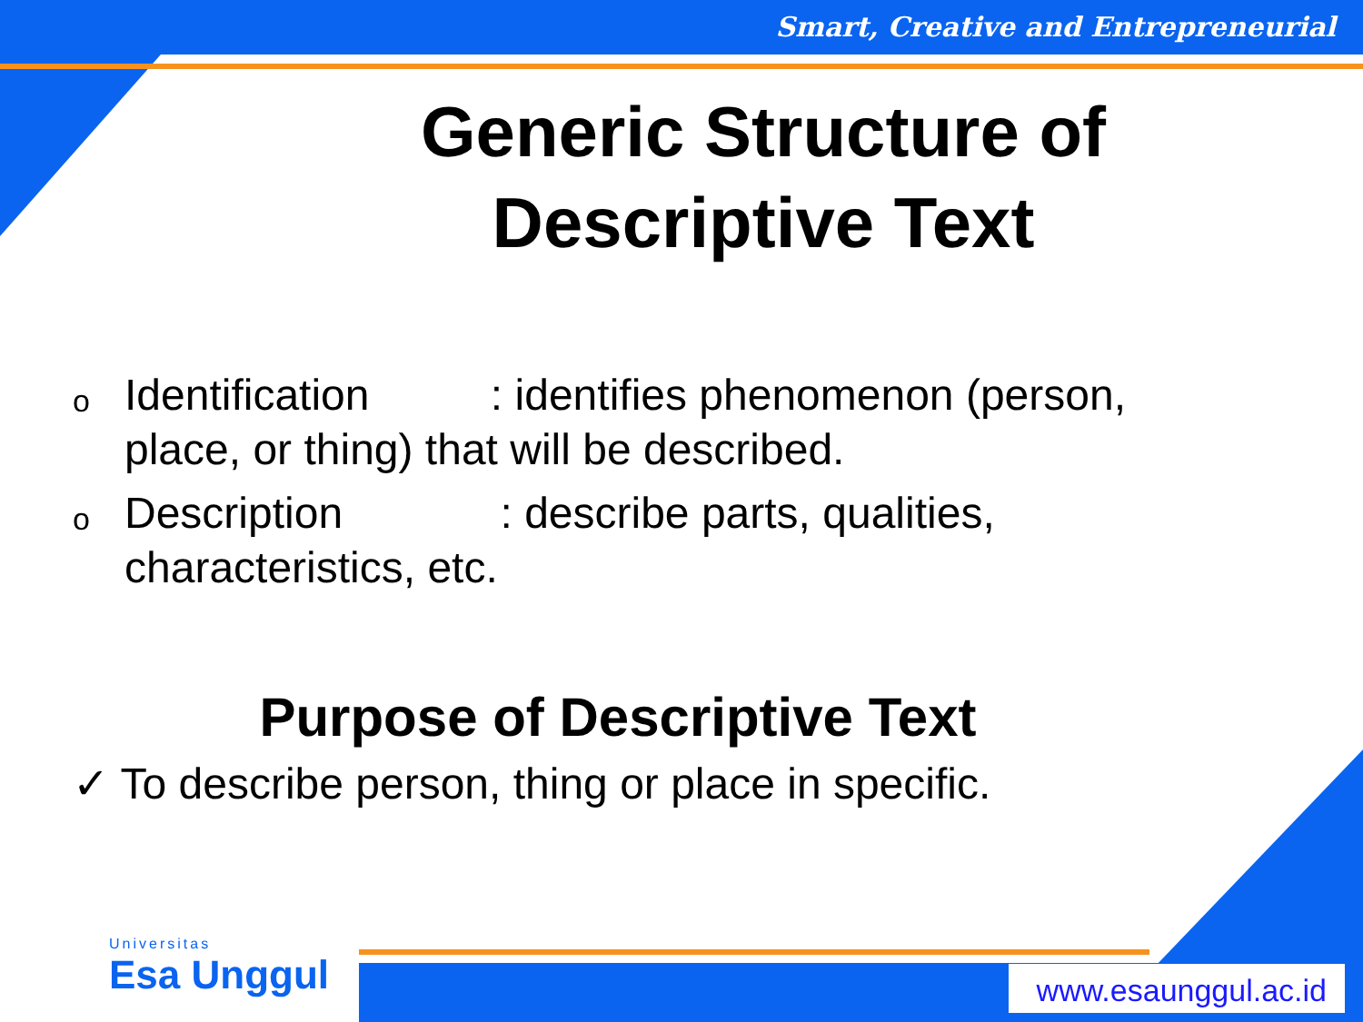Smart, Creative and Entrepreneurial
Generic Structure of Descriptive Text
o Identification : identifies phenomenon (person, place, or thing) that will be described.
o Description : describe parts, qualities, characteristics, etc.
Purpose of Descriptive Text
✓ To describe person, thing or place in specific.
Universitas
Esa Unggul
www.esaunggul.ac.id